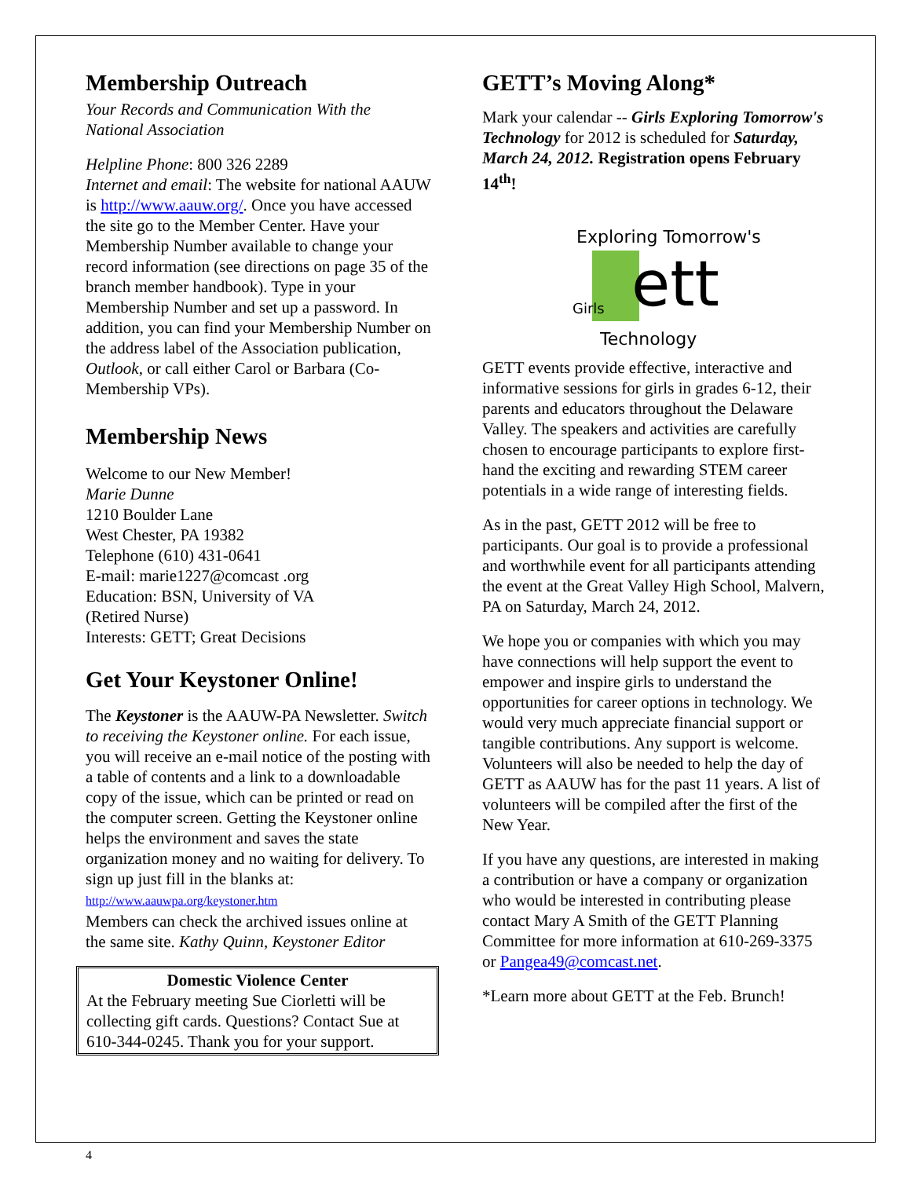Membership Outreach
Your Records and Communication With the National Association
Helpline Phone: 800 326 2289
Internet and email: The website for national AAUW is http://www.aauw.org/. Once you have accessed the site go to the Member Center. Have your Membership Number available to change your record information (see directions on page 35 of the branch member handbook). Type in your Membership Number and set up a password. In addition, you can find your Membership Number on the address label of the Association publication, Outlook, or call either Carol or Barbara (Co-Membership VPs).
Membership News
Welcome to our New Member!
Marie Dunne
1210 Boulder Lane
West Chester, PA 19382
Telephone (610) 431-0641
E-mail: marie1227@comcast .org
Education: BSN, University of VA
(Retired Nurse)
Interests: GETT; Great Decisions
Get Your Keystoner Online!
The Keystoner is the AAUW-PA Newsletter. Switch to receiving the Keystoner online. For each issue, you will receive an e-mail notice of the posting with a table of contents and a link to a downloadable copy of the issue, which can be printed or read on the computer screen. Getting the Keystoner online helps the environment and saves the state organization money and no waiting for delivery. To sign up just fill in the blanks at:
http://www.aauwpa.org/keystoner.htm
Members can check the archived issues online at the same site. Kathy Quinn, Keystoner Editor
Domestic Violence Center
At the February meeting Sue Ciorletti will be collecting gift cards. Questions? Contact Sue at 610-344-0245. Thank you for your support.
GETT’s Moving Along*
Mark your calendar -- Girls Exploring Tomorrow's Technology for 2012 is scheduled for Saturday, March 24, 2012. Registration opens February 14<sup>th</sup>!
Exploring Tomorrow's
ett
Technology
Girls
GETT events provide effective, interactive and informative sessions for girls in grades 6-12, their parents and educators throughout the Delaware Valley. The speakers and activities are carefully chosen to encourage participants to explore first-hand the exciting and rewarding STEM career potentials in a wide range of interesting fields.
As in the past, GETT 2012 will be free to participants. Our goal is to provide a professional and worthwhile event for all participants attending the event at the Great Valley High School, Malvern, PA on Saturday, March 24, 2012.
We hope you or companies with which you may have connections will help support the event to empower and inspire girls to understand the opportunities for career options in technology. We would very much appreciate financial support or tangible contributions. Any support is welcome. Volunteers will also be needed to help the day of GETT as AAUW has for the past 11 years. A list of volunteers will be compiled after the first of the New Year.
If you have any questions, are interested in making a contribution or have a company or organization who would be interested in contributing please contact Mary A Smith of the GETT Planning Committee for more information at 610-269-3375 or Pangea49@comcast.net.
*Learn more about GETT at the Feb. Brunch!
4